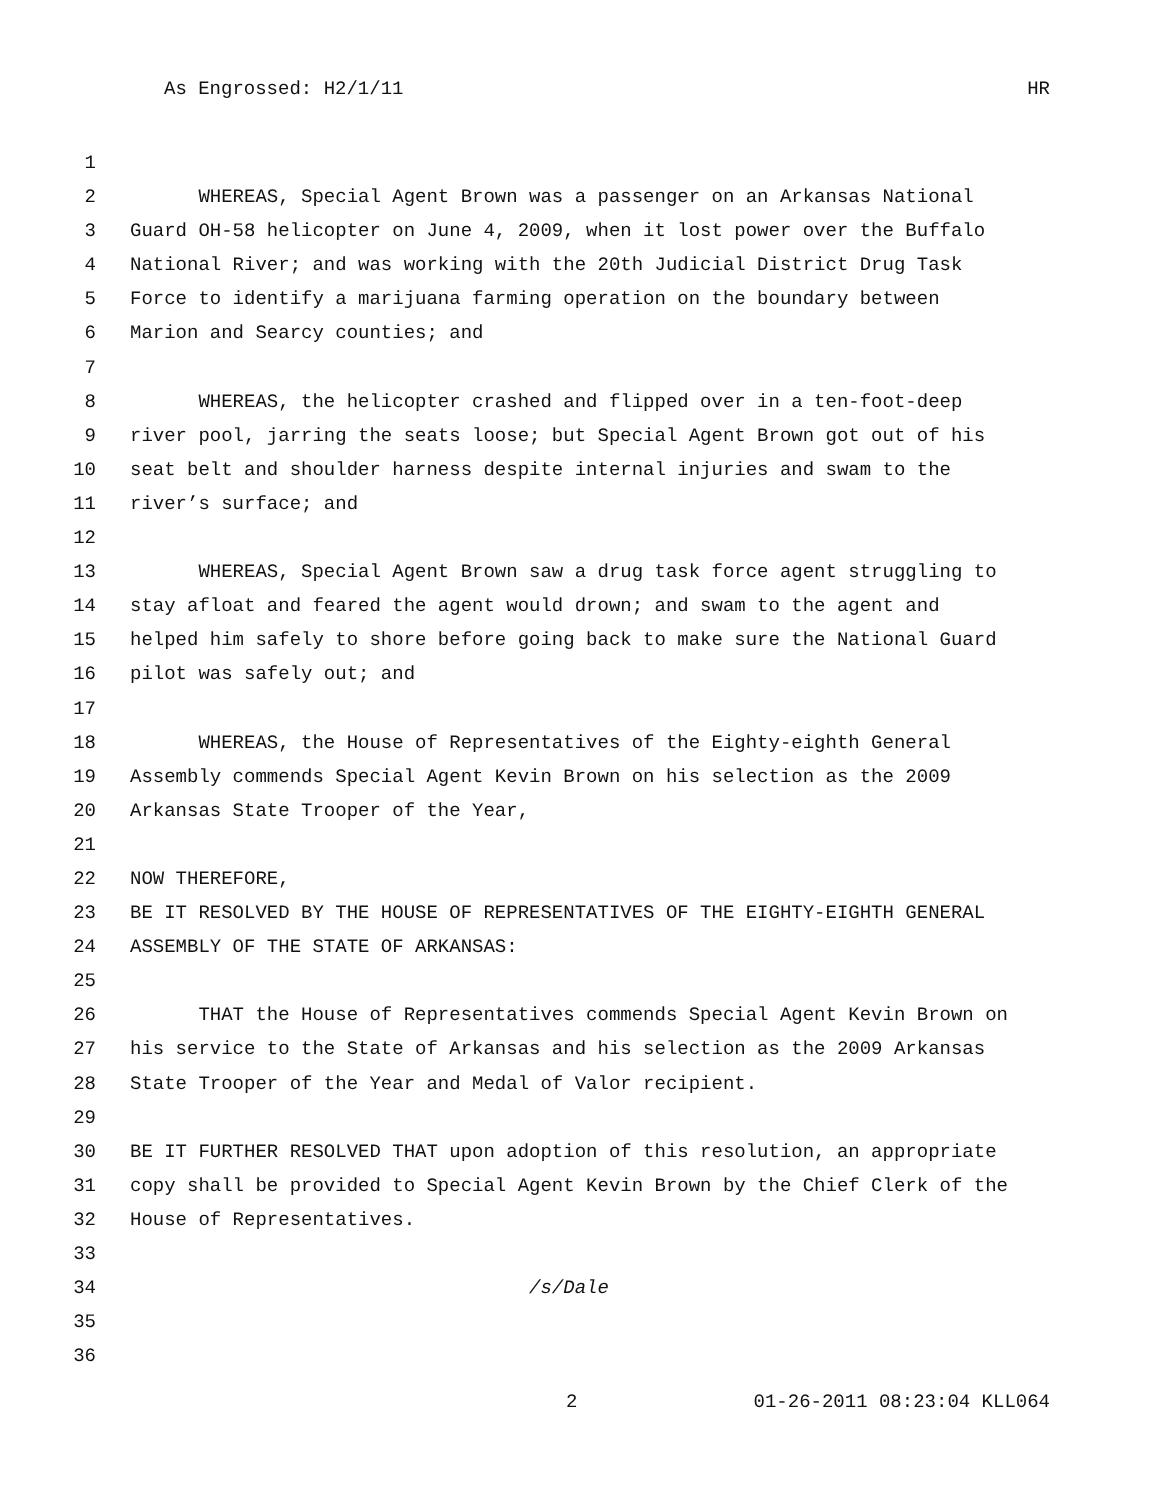As Engrossed: H2/1/11 HR
1
2 WHEREAS, Special Agent Brown was a passenger on an Arkansas National
3 Guard OH-58 helicopter on June 4, 2009, when it lost power over the Buffalo
4 National River; and was working with the 20th Judicial District Drug Task
5 Force to identify a marijuana farming operation on the boundary between
6 Marion and Searcy counties; and
7
8 WHEREAS, the helicopter crashed and flipped over in a ten-foot-deep
9 river pool, jarring the seats loose; but Special Agent Brown got out of his
10 seat belt and shoulder harness despite internal injuries and swam to the
11 river’s surface; and
12
13 WHEREAS, Special Agent Brown saw a drug task force agent struggling to
14 stay afloat and feared the agent would drown; and swam to the agent and
15 helped him safely to shore before going back to make sure the National Guard
16 pilot was safely out; and
17
18 WHEREAS, the House of Representatives of the Eighty-eighth General
19 Assembly commends Special Agent Kevin Brown on his selection as the 2009
20 Arkansas State Trooper of the Year,
21
22 NOW THEREFORE,
23 BE IT RESOLVED BY THE HOUSE OF REPRESENTATIVES OF THE EIGHTY-EIGHTH GENERAL
24 ASSEMBLY OF THE STATE OF ARKANSAS:
25
26 THAT the House of Representatives commends Special Agent Kevin Brown on
27 his service to the State of Arkansas and his selection as the 2009 Arkansas
28 State Trooper of the Year and Medal of Valor recipient.
29
30 BE IT FURTHER RESOLVED THAT upon adoption of this resolution, an appropriate
31 copy shall be provided to Special Agent Kevin Brown by the Chief Clerk of the
32 House of Representatives.
33
34 /s/Dale
35
36
2 01-26-2011 08:23:04 KLL064